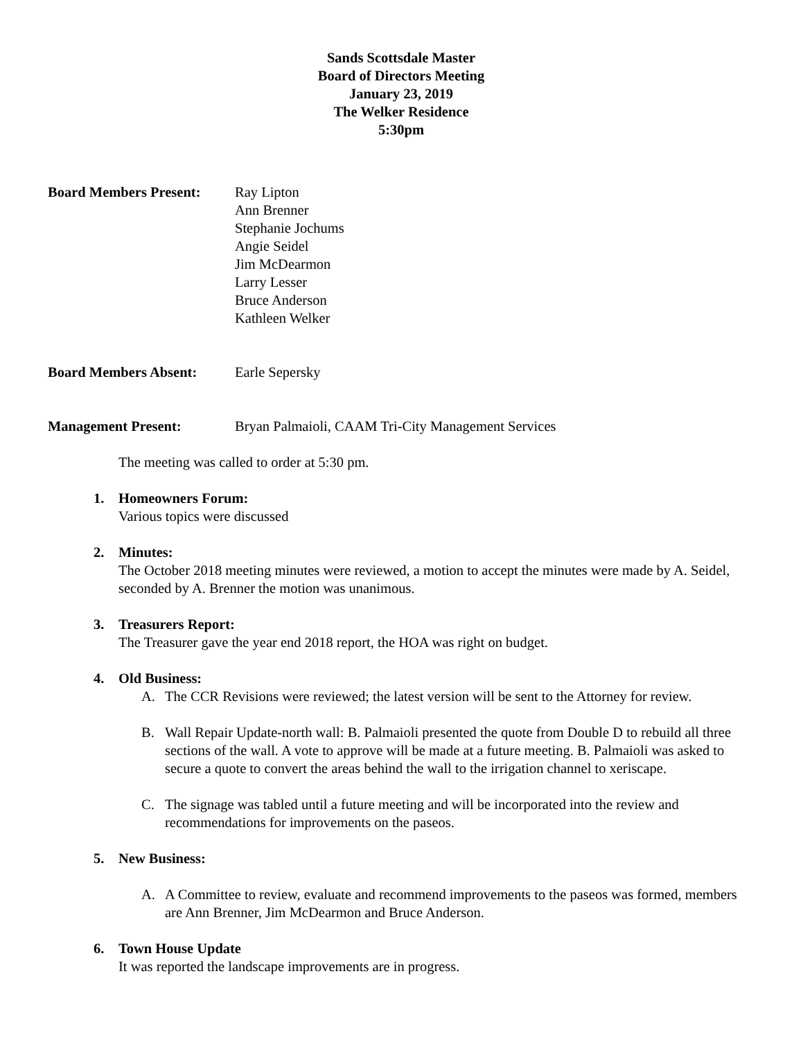Sands Scottsdale Master
Board of Directors Meeting
January 23, 2019
The Welker Residence
5:30pm
Board Members Present:
Ray Lipton
Ann Brenner
Stephanie Jochums
Angie Seidel
Jim McDearmon
Larry Lesser
Bruce Anderson
Kathleen Welker
Board Members Absent: Earle Sepersky
Management Present: Bryan Palmaioli, CAAM Tri-City Management Services
The meeting was called to order at 5:30 pm.
1. Homeowners Forum:
Various topics were discussed
2. Minutes:
The October 2018 meeting minutes were reviewed, a motion to accept the minutes were made by A. Seidel, seconded by A. Brenner the motion was unanimous.
3. Treasurers Report:
The Treasurer gave the year end 2018 report, the HOA was right on budget.
4. Old Business:
A. The CCR Revisions were reviewed; the latest version will be sent to the Attorney for review.
B. Wall Repair Update-north wall: B. Palmaioli presented the quote from Double D to rebuild all three sections of the wall. A vote to approve will be made at a future meeting. B. Palmaioli was asked to secure a quote to convert the areas behind the wall to the irrigation channel to xeriscape.
C. The signage was tabled until a future meeting and will be incorporated into the review and recommendations for improvements on the paseos.
5. New Business:
A. A Committee to review, evaluate and recommend improvements to the paseos was formed, members are Ann Brenner, Jim McDearmon and Bruce Anderson.
6. Town House Update
It was reported the landscape improvements are in progress.